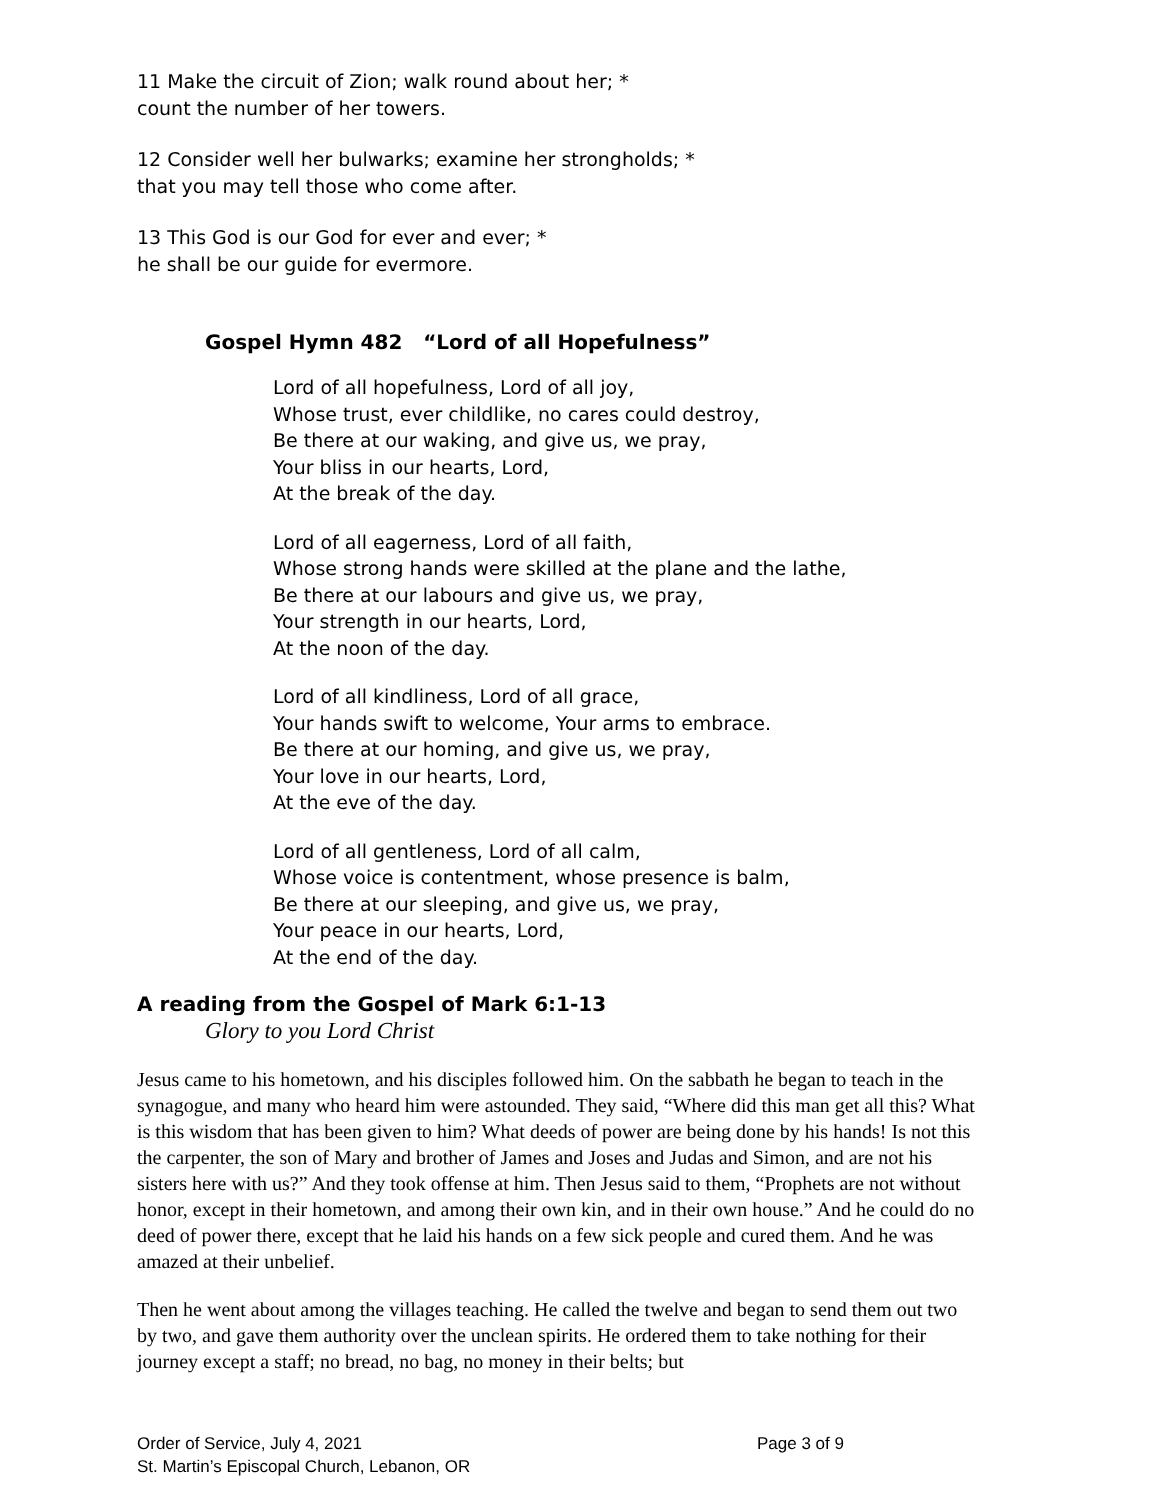11 Make the circuit of Zion; walk round about her; *
count the number of her towers.
12 Consider well her bulwarks; examine her strongholds; *
that you may tell those who come after.
13 This God is our God for ever and ever; *
he shall be our guide for evermore.
Gospel Hymn 482 “Lord of all Hopefulness”
Lord of all hopefulness, Lord of all joy,
Whose trust, ever childlike, no cares could destroy,
Be there at our waking, and give us, we pray,
Your bliss in our hearts, Lord,
At the break of the day.
Lord of all eagerness, Lord of all faith,
Whose strong hands were skilled at the plane and the lathe,
Be there at our labours and give us, we pray,
Your strength in our hearts, Lord,
At the noon of the day.
Lord of all kindliness, Lord of all grace,
Your hands swift to welcome, Your arms to embrace.
Be there at our homing, and give us, we pray,
Your love in our hearts, Lord,
At the eve of the day.
Lord of all gentleness, Lord of all calm,
Whose voice is contentment, whose presence is balm,
Be there at our sleeping, and give us, we pray,
Your peace in our hearts, Lord,
At the end of the day.
A reading from the Gospel of Mark 6:1-13
Glory to you Lord Christ
Jesus came to his hometown, and his disciples followed him. On the sabbath he began to teach in the synagogue, and many who heard him were astounded. They said, “Where did this man get all this? What is this wisdom that has been given to him? What deeds of power are being done by his hands! Is not this the carpenter, the son of Mary and brother of James and Joses and Judas and Simon, and are not his sisters here with us?” And they took offense at him. Then Jesus said to them, “Prophets are not without honor, except in their hometown, and among their own kin, and in their own house.” And he could do no deed of power there, except that he laid his hands on a few sick people and cured them. And he was amazed at their unbelief.
Then he went about among the villages teaching. He called the twelve and began to send them out two by two, and gave them authority over the unclean spirits. He ordered them to take nothing for their journey except a staff; no bread, no bag, no money in their belts; but
Order of Service, July 4, 2021 Page 3 of 9
St. Martin’s Episcopal Church, Lebanon, OR